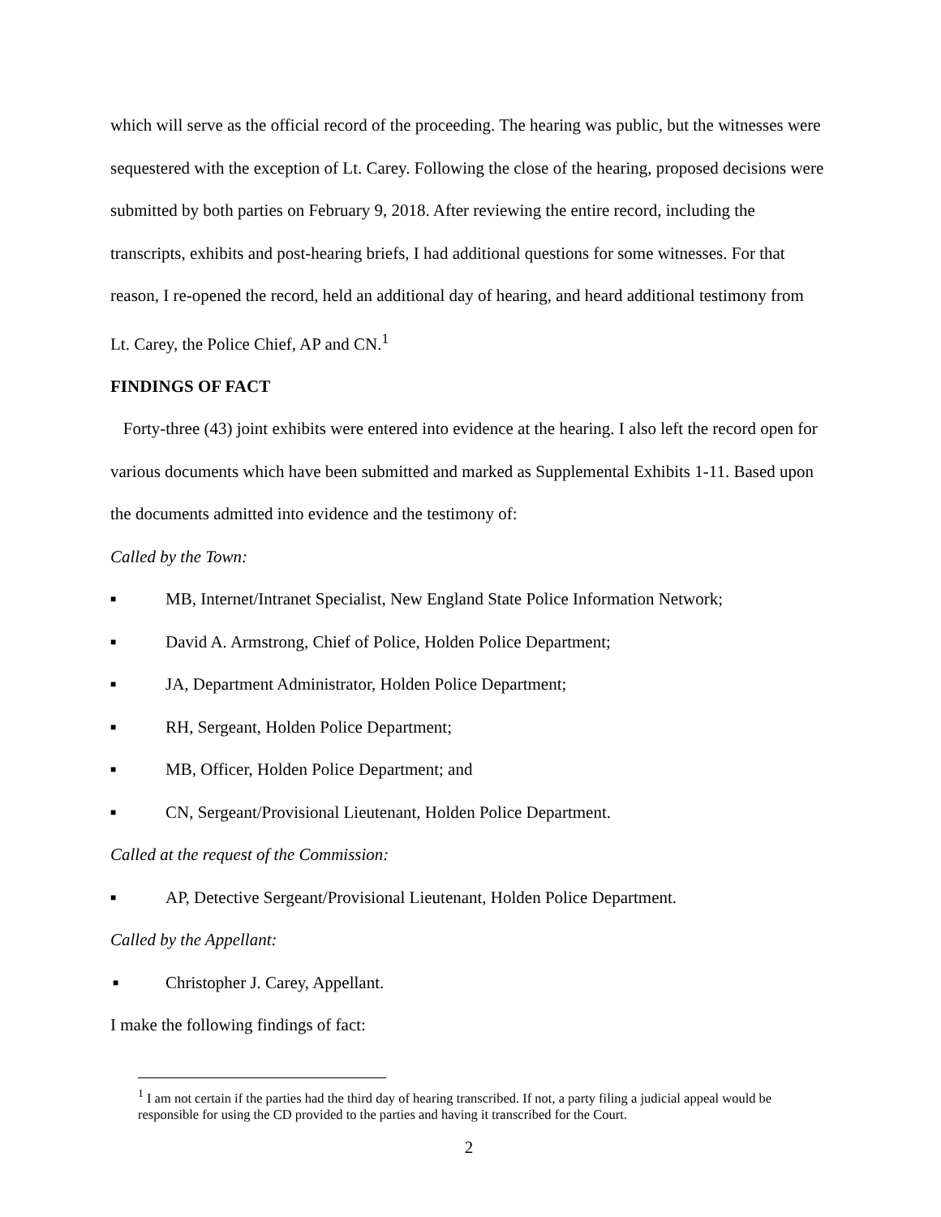which will serve as the official record of the proceeding. The hearing was public, but the witnesses were sequestered with the exception of Lt. Carey. Following the close of the hearing, proposed decisions were submitted by both parties on February 9, 2018. After reviewing the entire record, including the transcripts, exhibits and post-hearing briefs, I had additional questions for some witnesses. For that reason, I re-opened the record, held an additional day of hearing, and heard additional testimony from Lt. Carey, the Police Chief, AP and CN.<sup>1</sup>
FINDINGS OF FACT
Forty-three (43) joint exhibits were entered into evidence at the hearing. I also left the record open for various documents which have been submitted and marked as Supplemental Exhibits 1-11. Based upon the documents admitted into evidence and the testimony of:
Called by the Town:
■ MB, Internet/Intranet Specialist, New England State Police Information Network;
■ David A. Armstrong, Chief of Police, Holden Police Department;
■ JA, Department Administrator, Holden Police Department;
■ RH, Sergeant, Holden Police Department;
■ MB, Officer, Holden Police Department; and
■ CN, Sergeant/Provisional Lieutenant, Holden Police Department.
Called at the request of the Commission:
■ AP, Detective Sergeant/Provisional Lieutenant, Holden Police Department.
Called by the Appellant:
■ Christopher J. Carey, Appellant.
I make the following findings of fact:
<sup>1</sup> I am not certain if the parties had the third day of hearing transcribed. If not, a party filing a judicial appeal would be responsible for using the CD provided to the parties and having it transcribed for the Court.
2